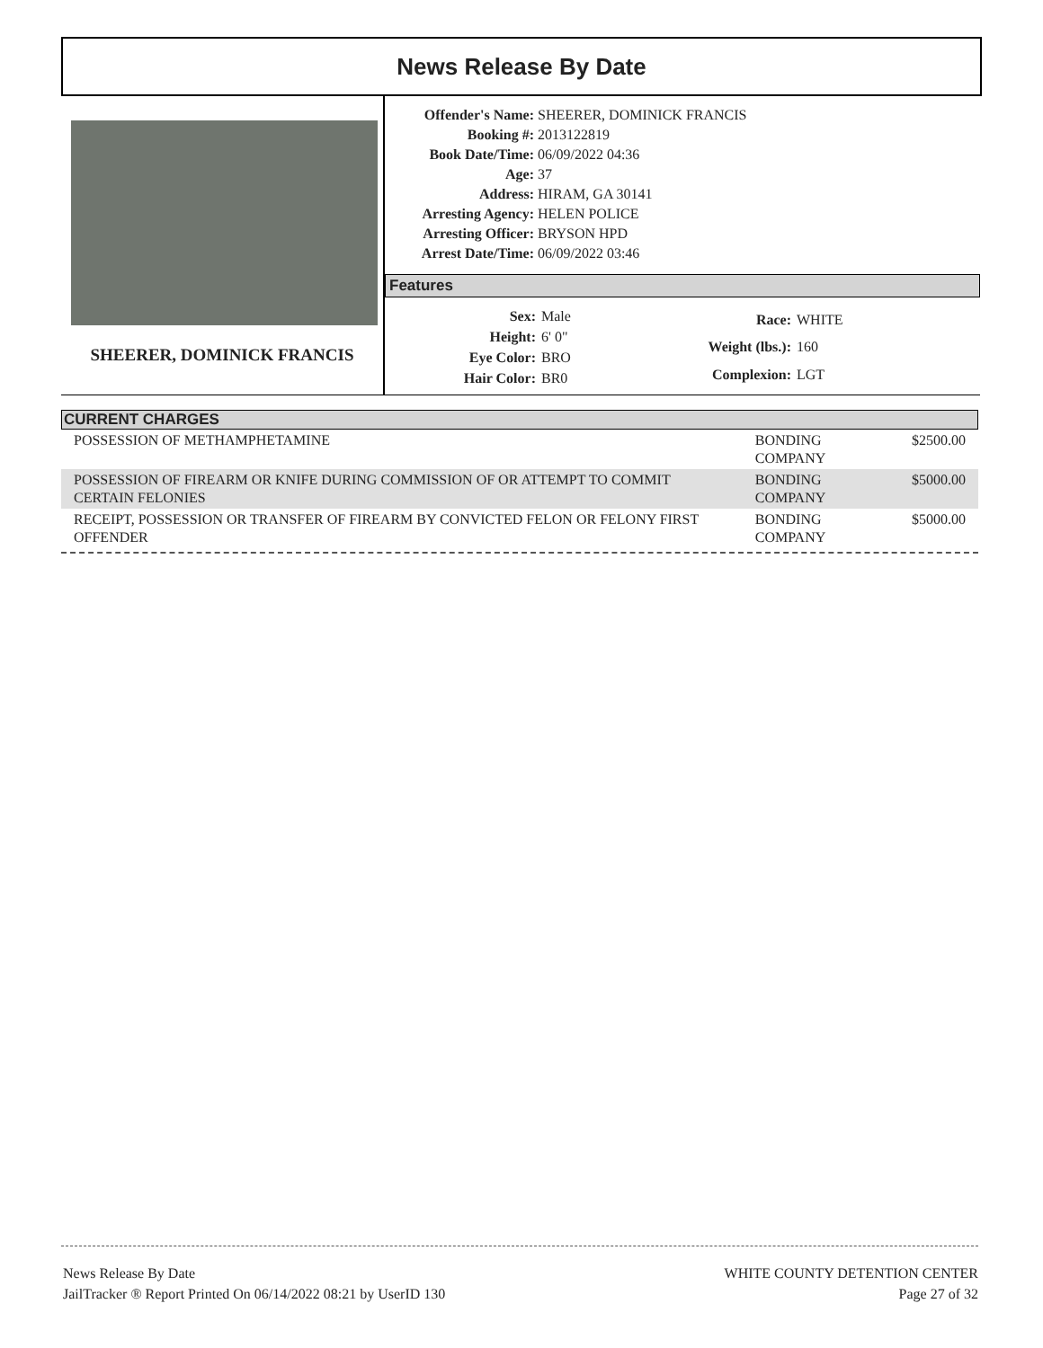News Release By Date
SHEERER, DOMINICK FRANCIS
| Offender's Name: | SHEERER, DOMINICK FRANCIS |
| Booking #: | 2013122819 |
| Book Date/Time: | 06/09/2022 04:36 |
| Age: | 37 |
| Address: | HIRAM, GA 30141 |
| Arresting Agency: | HELEN POLICE |
| Arresting Officer: | BRYSON HPD |
| Arrest Date/Time: | 06/09/2022 03:46 |
Features
| Sex: | Male |
| Height: | 6' 0" |
| Eye Color: | BRO |
| Hair Color: | BR0 |
| Race: | WHITE |
| Weight (lbs.): | 160 |
| Complexion: | LGT |
CURRENT CHARGES
| POSSESSION OF METHAMPHETAMINE | BONDING COMPANY | $2500.00 |
| POSSESSION OF FIREARM OR KNIFE DURING COMMISSION OF OR ATTEMPT TO COMMIT CERTAIN FELONIES | BONDING COMPANY | $5000.00 |
| RECEIPT, POSSESSION OR TRANSFER OF FIREARM BY CONVICTED FELON OR FELONY FIRST OFFENDER | BONDING COMPANY | $5000.00 |
News Release By Date
JailTracker ® Report Printed On 06/14/2022 08:21 by UserID 130
WHITE COUNTY DETENTION CENTER
Page 27 of 32